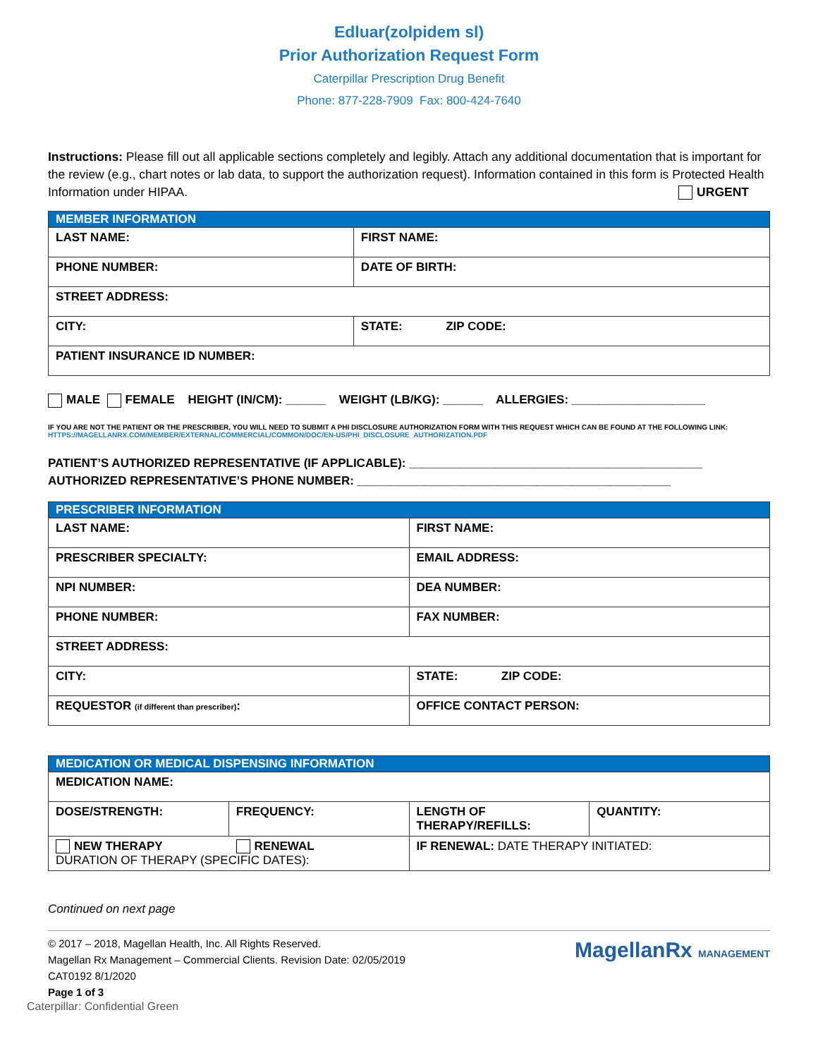Edluar(zolpidem sl)
Prior Authorization Request Form
Caterpillar Prescription Drug Benefit
Phone: 877-228-7909 Fax: 800-424-7640
Instructions: Please fill out all applicable sections completely and legibly. Attach any additional documentation that is important for the review (e.g., chart notes or lab data, to support the authorization request). Information contained in this form is Protected Health Information under HIPAA. URGENT
| MEMBER INFORMATION | |
| --- | --- |
| LAST NAME: | FIRST NAME: |
| PHONE NUMBER: | DATE OF BIRTH: |
| STREET ADDRESS: | |
| CITY: | STATE: ZIP CODE: |
| PATIENT INSURANCE ID NUMBER: | |
MALE FEMALE HEIGHT (IN/CM): ______ WEIGHT (LB/KG): ______ ALLERGIES: ____________________
IF YOU ARE NOT THE PATIENT OR THE PRESCRIBER, YOU WILL NEED TO SUBMIT A PHI DISCLOSURE AUTHORIZATION FORM WITH THIS REQUEST WHICH CAN BE FOUND AT THE FOLLOWING LINK: HTTPS://MAGELLANRX.COM/MEMBER/EXTERNAL/COMMERCIAL/COMMON/DOC/EN-US/PHI_DISCLOSURE_AUTHORIZATION.PDF
PATIENT’S AUTHORIZED REPRESENTATIVE (IF APPLICABLE): ____________________________________________
AUTHORIZED REPRESENTATIVE’S PHONE NUMBER: _______________________________________________
| PRESCRIBER INFORMATION | |
| --- | --- |
| LAST NAME: | FIRST NAME: |
| PRESCRIBER SPECIALTY: | EMAIL ADDRESS: |
| NPI NUMBER: | DEA NUMBER: |
| PHONE NUMBER: | FAX NUMBER: |
| STREET ADDRESS: | |
| CITY: | STATE: ZIP CODE: |
| REQUESTOR (if different than prescriber) : | OFFICE CONTACT PERSON: |
| MEDICATION OR MEDICAL DISPENSING INFORMATION | | | |
| --- | --- | --- | --- |
| MEDICATION NAME: | | | |
| DOSE/STRENGTH: | FREQUENCY: | LENGTH OF THERAPY/REFILLS: | QUANTITY: |
| NEW THERAPY RENEWAL DURATION OF THERAPY (SPECIFIC DATES): | | IF RENEWAL: DATE THERAPY INITIATED: | |
Continued on next page
© 2017 – 2018, Magellan Health, Inc. All Rights Reserved.
Magellan Rx Management – Commercial Clients. Revision Date: 02/05/2019
CAT0192 8/1/2020
Page 1 of 3 MagellanRx MANAGEMENT
Caterpillar: Confidential Green